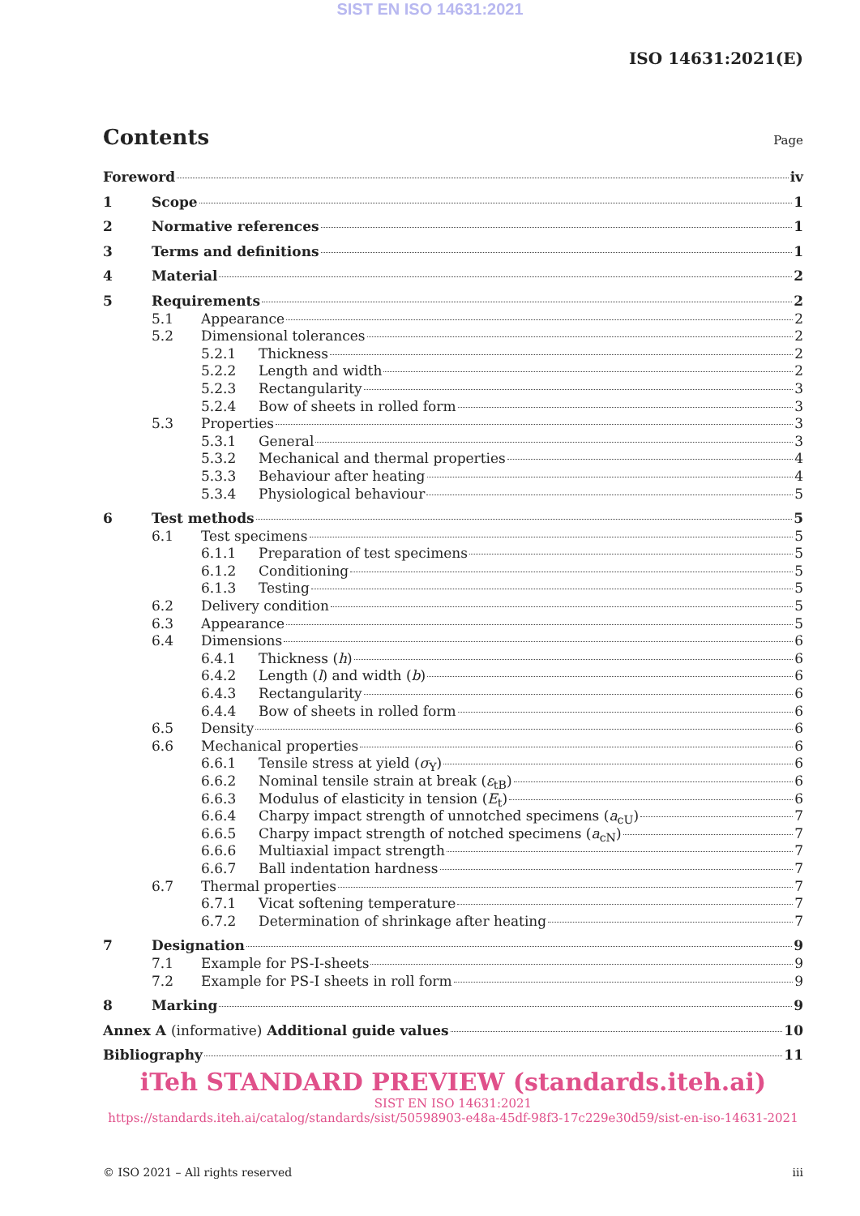SIST EN ISO 14631:2021
ISO 14631:2021(E)
Contents
Page
Foreword iv
1 Scope 1
2 Normative references 1
3 Terms and definitions 1
4 Material 2
5 Requirements 2
5.1 Appearance 2
5.2 Dimensional tolerances 2
5.2.1 Thickness 2
5.2.2 Length and width 2
5.2.3 Rectangularity 3
5.2.4 Bow of sheets in rolled form 3
5.3 Properties 3
5.3.1 General 3
5.3.2 Mechanical and thermal properties 4
5.3.3 Behaviour after heating 4
5.3.4 Physiological behaviour 5
6 Test methods 5
6.1 Test specimens 5
6.1.1 Preparation of test specimens 5
6.1.2 Conditioning 5
6.1.3 Testing 5
6.2 Delivery condition 5
6.3 Appearance 5
6.4 Dimensions 6
6.4.1 Thickness (h) 6
6.4.2 Length (l) and width (b) 6
6.4.3 Rectangularity 6
6.4.4 Bow of sheets in rolled form 6
6.5 Density 6
6.6 Mechanical properties 6
6.6.1 Tensile stress at yield (σ<sub>Y</sub>) 6
6.6.2 Nominal tensile strain at break (ε<sub>tB</sub>) 6
6.6.3 Modulus of elasticity in tension (E<sub>t</sub>) 6
6.6.4 Charpy impact strength of unnotched specimens (a<sub>cU</sub>) 7
6.6.5 Charpy impact strength of notched specimens (a<sub>cN</sub>) 7
6.6.6 Multiaxial impact strength 7
6.6.7 Ball indentation hardness 7
6.7 Thermal properties 7
6.7.1 Vicat softening temperature 7
6.7.2 Determination of shrinkage after heating 7
7 Designation 9
7.1 Example for PS-I-sheets 9
7.2 Example for PS-I sheets in roll form 9
8 Marking 9
Annex A (informative) Additional guide values 10
Bibliography 11
iTeh STANDARD PREVIEW (standards.iteh.ai)
SIST EN ISO 14631:2021
https://standards.iteh.ai/catalog/standards/sist/50598903-e48a-45df-98f3-17c229e30d59/sist-en-iso-14631-2021
© ISO 2021 – All rights reserved iii